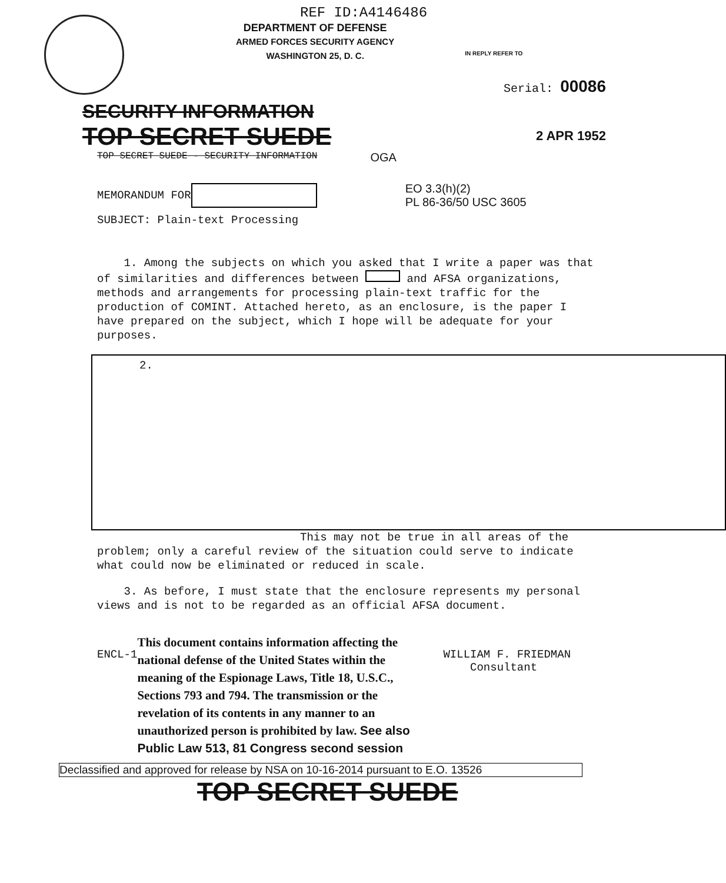REF ID:A4146486
DEPARTMENT OF DEFENSE
ARMED FORCES SECURITY AGENCY
WASHINGTON 25, D. C.
IN REPLY REFER TO
SECURITY INFORMATION
Serial: 00086
TOP SECRET SUEDE
2 APR 1952
TOP SECRET SUEDE - SECURITY INFORMATION OGA
MEMORANDUM FOR EO 3.3(h)(2)
PL 86-36/50 USC 3605
SUBJECT: Plain-text Processing
1. Among the subjects on which you asked that I write a paper was that of similarities and differences between and AFSA organizations, methods and arrangements for processing plain-text traffic for the production of COMINT. Attached hereto, as an enclosure, is the paper I have prepared on the subject, which I hope will be adequate for your purposes.
2.
This may not be true in all areas of the
problem; only a careful review of the situation could serve to indicate what could now be eliminated or reduced in scale.
3. As before, I must state that the enclosure represents my personal views and is not to be regarded as an official AFSA document.
ENCL-1
This document contains information affecting the national defense of the United States within the meaning of the Espionage Laws, Title 18, U.S.C., Sections 793 and 794. The transmission or the revelation of its contents in any manner to an unauthorized person is prohibited by law. See also Public Law 513, 81 Congress second session
WILLIAM F. FRIEDMAN
Consultant
Declassified and approved for release by NSA on 10-16-2014 pursuant to E.O. 13526
TOP SECRET SUEDE